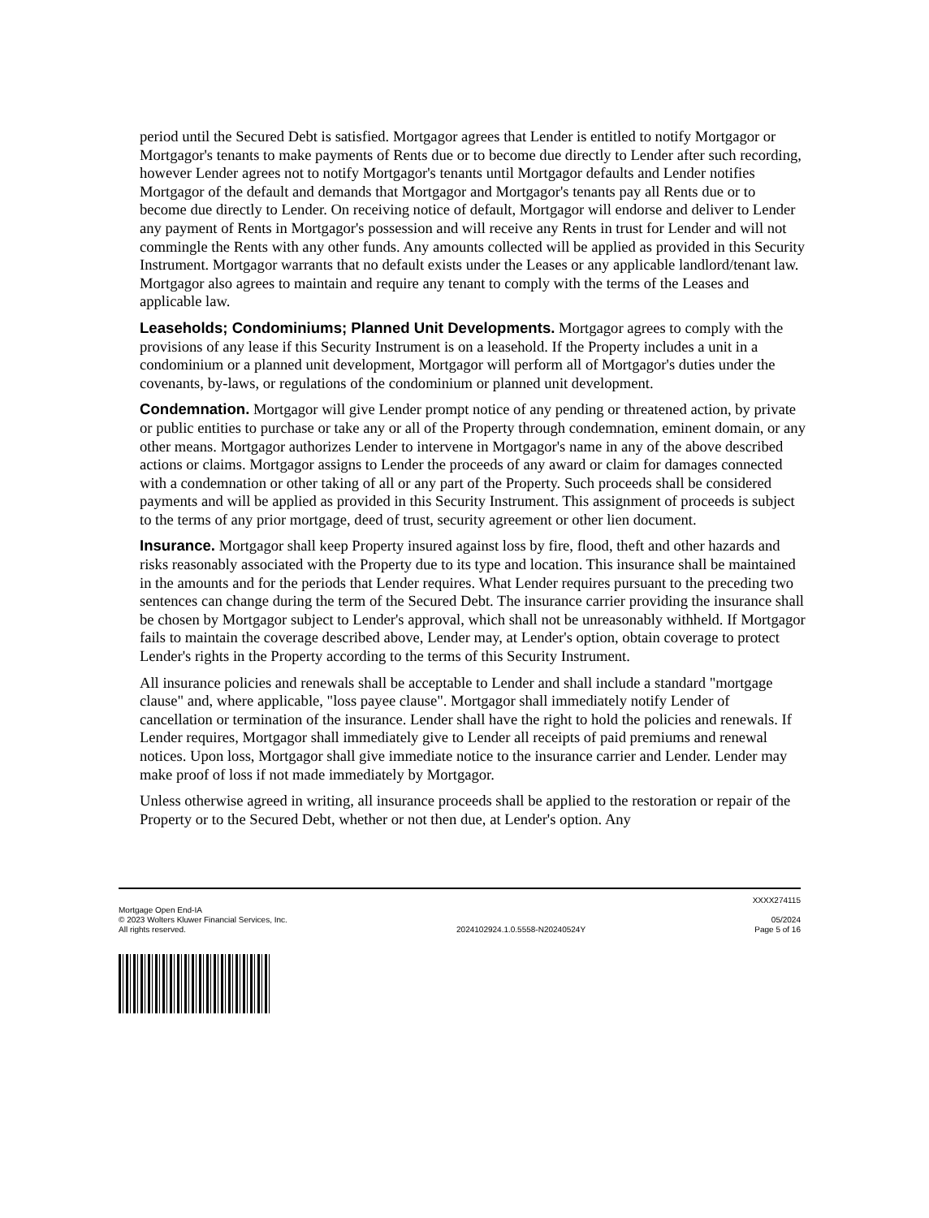period until the Secured Debt is satisfied. Mortgagor agrees that Lender is entitled to notify Mortgagor or Mortgagor's tenants to make payments of Rents due or to become due directly to Lender after such recording, however Lender agrees not to notify Mortgagor's tenants until Mortgagor defaults and Lender notifies Mortgagor of the default and demands that Mortgagor and Mortgagor's tenants pay all Rents due or to become due directly to Lender. On receiving notice of default, Mortgagor will endorse and deliver to Lender any payment of Rents in Mortgagor's possession and will receive any Rents in trust for Lender and will not commingle the Rents with any other funds. Any amounts collected will be applied as provided in this Security Instrument. Mortgagor warrants that no default exists under the Leases or any applicable landlord/tenant law. Mortgagor also agrees to maintain and require any tenant to comply with the terms of the Leases and applicable law.
Leaseholds; Condominiums; Planned Unit Developments. Mortgagor agrees to comply with the provisions of any lease if this Security Instrument is on a leasehold. If the Property includes a unit in a condominium or a planned unit development, Mortgagor will perform all of Mortgagor's duties under the covenants, by-laws, or regulations of the condominium or planned unit development.
Condemnation. Mortgagor will give Lender prompt notice of any pending or threatened action, by private or public entities to purchase or take any or all of the Property through condemnation, eminent domain, or any other means. Mortgagor authorizes Lender to intervene in Mortgagor's name in any of the above described actions or claims. Mortgagor assigns to Lender the proceeds of any award or claim for damages connected with a condemnation or other taking of all or any part of the Property. Such proceeds shall be considered payments and will be applied as provided in this Security Instrument. This assignment of proceeds is subject to the terms of any prior mortgage, deed of trust, security agreement or other lien document.
Insurance. Mortgagor shall keep Property insured against loss by fire, flood, theft and other hazards and risks reasonably associated with the Property due to its type and location. This insurance shall be maintained in the amounts and for the periods that Lender requires. What Lender requires pursuant to the preceding two sentences can change during the term of the Secured Debt. The insurance carrier providing the insurance shall be chosen by Mortgagor subject to Lender's approval, which shall not be unreasonably withheld. If Mortgagor fails to maintain the coverage described above, Lender may, at Lender's option, obtain coverage to protect Lender's rights in the Property according to the terms of this Security Instrument.
All insurance policies and renewals shall be acceptable to Lender and shall include a standard "mortgage clause" and, where applicable, "loss payee clause". Mortgagor shall immediately notify Lender of cancellation or termination of the insurance. Lender shall have the right to hold the policies and renewals. If Lender requires, Mortgagor shall immediately give to Lender all receipts of paid premiums and renewal notices. Upon loss, Mortgagor shall give immediate notice to the insurance carrier and Lender. Lender may make proof of loss if not made immediately by Mortgagor.
Unless otherwise agreed in writing, all insurance proceeds shall be applied to the restoration or repair of the Property or to the Secured Debt, whether or not then due, at Lender's option. Any
XXXX274115
Mortgage Open End-IA
© 2023 Wolters Kluwer Financial Services, Inc.
All rights reserved.
2024102924.1.0.5558-N20240524Y
05/2024
Page 5 of 16